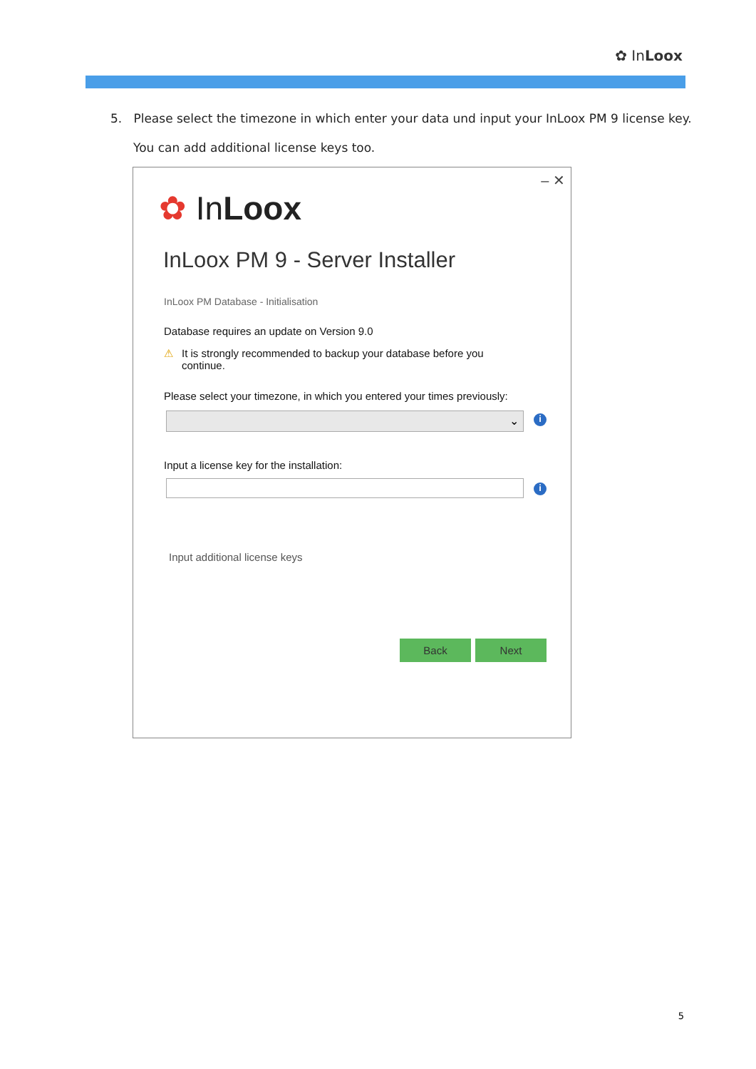✿ InLoox
5. Please select the timezone in which enter your data und input your InLoox PM 9 license key.
You can add additional license keys too.
– ✕
✿ InLoox
InLoox PM 9 - Server Installer
InLoox PM Database - Initialisation
Database requires an update on Version 9.0
⚠ It is strongly recommended to backup your database before you continue.
Please select your timezone, in which you entered your times previously:
⌄ i
Input a license key for the installation:
i
Input additional license keys
Back Next
5